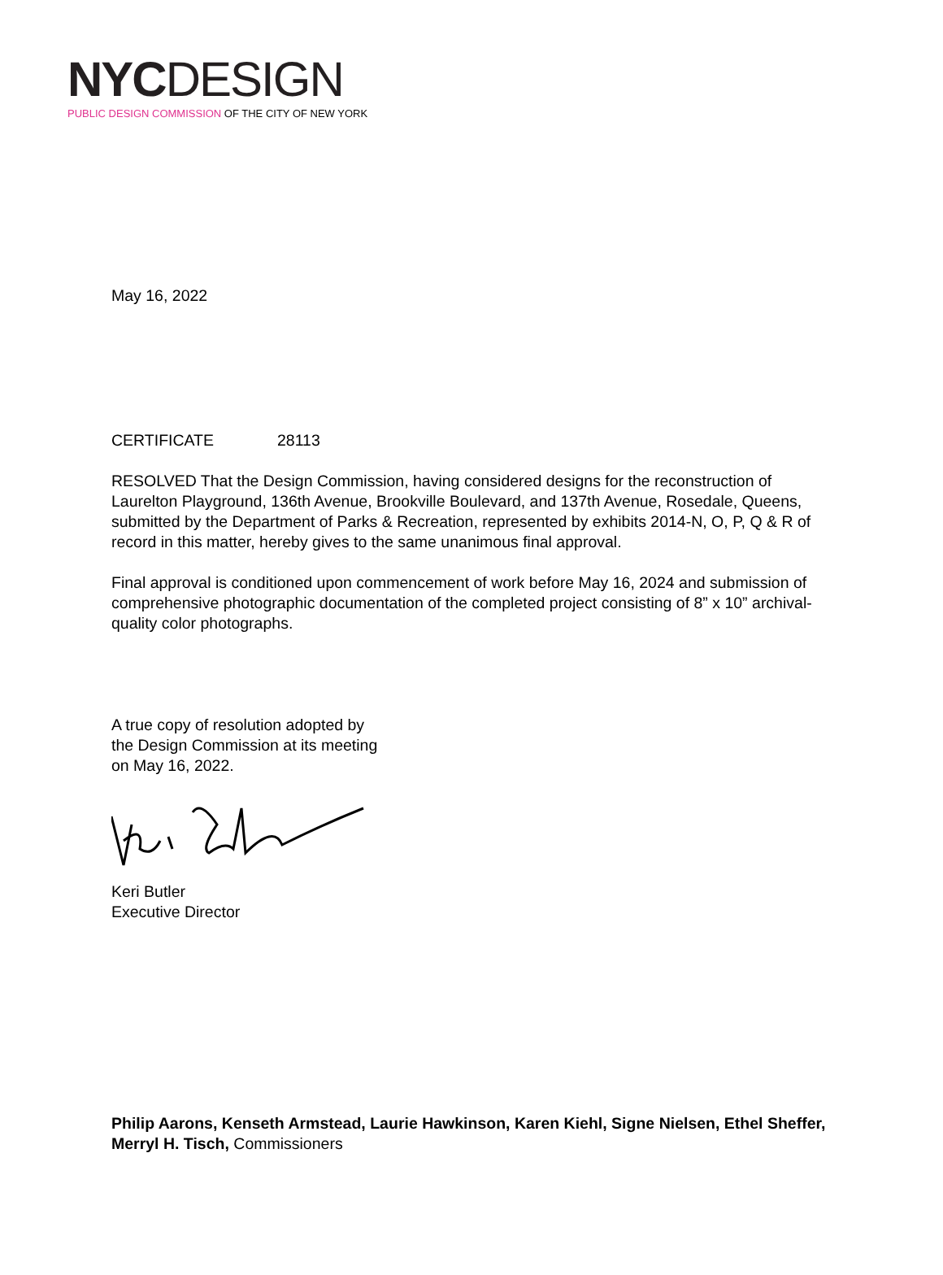NYC DESIGN
PUBLIC DESIGN COMMISSION OF THE CITY OF NEW YORK
May 16, 2022
CERTIFICATE 28113
RESOLVED That the Design Commission, having considered designs for the reconstruction of Laurelton Playground, 136th Avenue, Brookville Boulevard, and 137th Avenue, Rosedale, Queens, submitted by the Department of Parks & Recreation, represented by exhibits 2014-N, O, P, Q & R of record in this matter, hereby gives to the same unanimous final approval.
Final approval is conditioned upon commencement of work before May 16, 2024 and submission of comprehensive photographic documentation of the completed project consisting of 8” x 10” archival-quality color photographs.
A true copy of resolution adopted by
the Design Commission at its meeting
on May 16, 2022.
Keri Butler
Executive Director
Philip Aarons, Kenseth Armstead, Laurie Hawkinson, Karen Kiehl, Signe Nielsen, Ethel Sheffer, Merryl H. Tisch, Commissioners